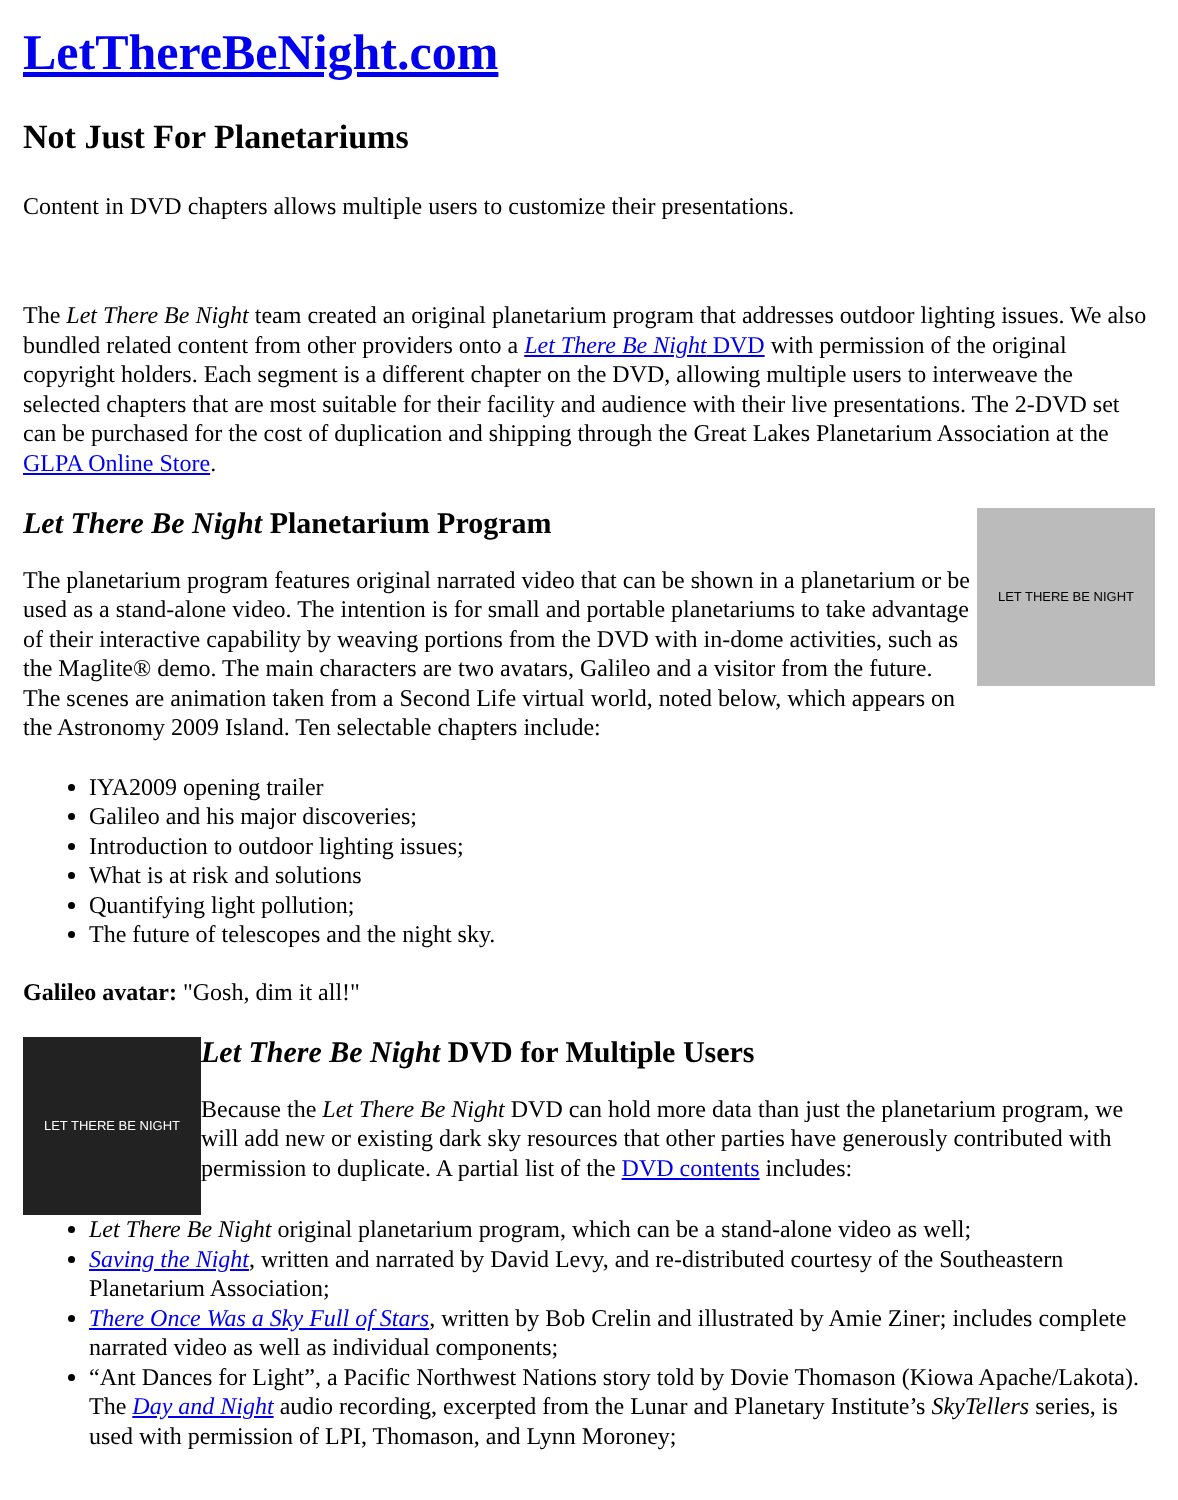LetThereBeNight.com
Not Just For Planetariums
Content in DVD chapters allows multiple users to customize their presentations.
The Let There Be Night team created an original planetarium program that addresses outdoor lighting issues. We also bundled related content from other providers onto a Let There Be Night DVD with permission of the original copyright holders. Each segment is a different chapter on the DVD, allowing multiple users to interweave the selected chapters that are most suitable for their facility and audience with their live presentations. The 2-DVD set can be purchased for the cost of duplication and shipping through the Great Lakes Planetarium Association at the GLPA Online Store.
LET THERE BE NIGHT
Let There Be Night Planetarium Program
The planetarium program features original narrated video that can be shown in a planetarium or be used as a stand-alone video. The intention is for small and portable planetariums to take advantage of their interactive capability by weaving portions from the DVD with in-dome activities, such as the Maglite® demo. The main characters are two avatars, Galileo and a visitor from the future. The scenes are animation taken from a Second Life virtual world, noted below, which appears on the Astronomy 2009 Island. Ten selectable chapters include:
IYA2009 opening trailer
Galileo and his major discoveries;
Introduction to outdoor lighting issues;
What is at risk and solutions
Quantifying light pollution;
The future of telescopes and the night sky.
Galileo avatar: "Gosh, dim it all!"
LET THERE BE NIGHT
Let There Be Night DVD for Multiple Users
Because the Let There Be Night DVD can hold more data than just the planetarium program, we will add new or existing dark sky resources that other parties have generously contributed with permission to duplicate. A partial list of the DVD contents includes:
Let There Be Night original planetarium program, which can be a stand-alone video as well;
Saving the Night, written and narrated by David Levy, and re-distributed courtesy of the Southeastern Planetarium Association;
There Once Was a Sky Full of Stars, written by Bob Crelin and illustrated by Amie Ziner; includes complete narrated video as well as individual components;
“Ant Dances for Light”, a Pacific Northwest Nations story told by Dovie Thomason (Kiowa Apache/Lakota). The Day and Night audio recording, excerpted from the Lunar and Planetary Institute’s SkyTellers series, is used with permission of LPI, Thomason, and Lynn Moroney;